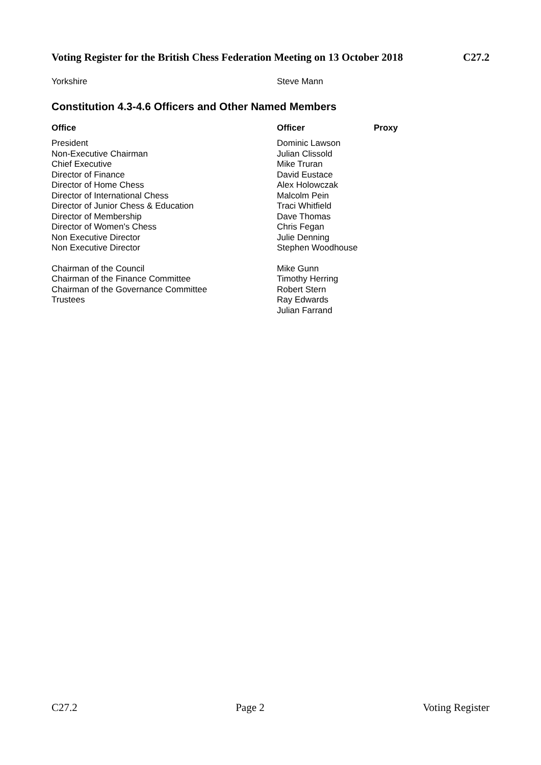Voting Register for the British Chess Federation Meeting on 13 October 2018 C27.2
| Yorkshire | Steve Mann |
Constitution 4.3-4.6 Officers and Other Named Members
| Office | Officer | Proxy |
| --- | --- | --- |
| President | Dominic Lawson | |
| Non-Executive Chairman | Julian Clissold | |
| Chief Executive | Mike Truran | |
| Director of Finance | David Eustace | |
| Director of Home Chess | Alex Holowczak | |
| Director of International Chess | Malcolm Pein | |
| Director of Junior Chess & Education | Traci Whitfield | |
| Director of Membership | Dave Thomas | |
| Director of Women's Chess | Chris Fegan | |
| Non Executive Director | Julie Denning | |
| Non Executive Director | Stephen Woodhouse | |
| Chairman of the Council | Mike Gunn | |
| Chairman of the Finance Committee | Timothy Herring | |
| Chairman of the Governance Committee | Robert Stern | |
| Trustees | Ray Edwards | |
| | Julian Farrand | |
C27.2 Page 2 Voting Register